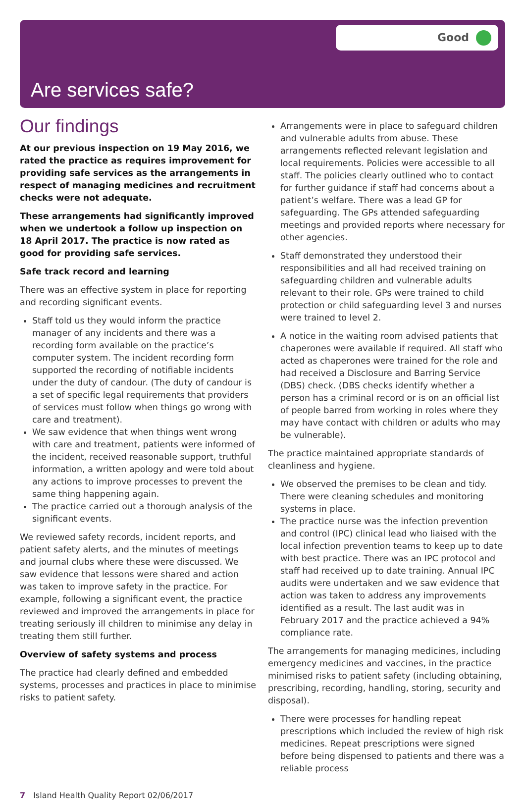Good
Are services safe?
Our findings
At our previous inspection on 19 May 2016, we rated the practice as requires improvement for providing safe services as the arrangements in respect of managing medicines and recruitment checks were not adequate.
These arrangements had significantly improved when we undertook a follow up inspection on 18 April 2017. The practice is now rated as good for providing safe services.
Safe track record and learning
There was an effective system in place for reporting and recording significant events.
Staff told us they would inform the practice manager of any incidents and there was a recording form available on the practice’s computer system. The incident recording form supported the recording of notifiable incidents under the duty of candour. (The duty of candour is a set of specific legal requirements that providers of services must follow when things go wrong with care and treatment).
We saw evidence that when things went wrong with care and treatment, patients were informed of the incident, received reasonable support, truthful information, a written apology and were told about any actions to improve processes to prevent the same thing happening again.
The practice carried out a thorough analysis of the significant events.
We reviewed safety records, incident reports, and patient safety alerts, and the minutes of meetings and journal clubs where these were discussed. We saw evidence that lessons were shared and action was taken to improve safety in the practice. For example, following a significant event, the practice reviewed and improved the arrangements in place for treating seriously ill children to minimise any delay in treating them still further.
Overview of safety systems and process
The practice had clearly defined and embedded systems, processes and practices in place to minimise risks to patient safety.
Arrangements were in place to safeguard children and vulnerable adults from abuse. These arrangements reflected relevant legislation and local requirements. Policies were accessible to all staff. The policies clearly outlined who to contact for further guidance if staff had concerns about a patient’s welfare. There was a lead GP for safeguarding. The GPs attended safeguarding meetings and provided reports where necessary for other agencies.
Staff demonstrated they understood their responsibilities and all had received training on safeguarding children and vulnerable adults relevant to their role. GPs were trained to child protection or child safeguarding level 3 and nurses were trained to level 2.
A notice in the waiting room advised patients that chaperones were available if required. All staff who acted as chaperones were trained for the role and had received a Disclosure and Barring Service (DBS) check. (DBS checks identify whether a person has a criminal record or is on an official list of people barred from working in roles where they may have contact with children or adults who may be vulnerable).
The practice maintained appropriate standards of cleanliness and hygiene.
We observed the premises to be clean and tidy. There were cleaning schedules and monitoring systems in place.
The practice nurse was the infection prevention and control (IPC) clinical lead who liaised with the local infection prevention teams to keep up to date with best practice. There was an IPC protocol and staff had received up to date training. Annual IPC audits were undertaken and we saw evidence that action was taken to address any improvements identified as a result. The last audit was in February 2017 and the practice achieved a 94% compliance rate.
The arrangements for managing medicines, including emergency medicines and vaccines, in the practice minimised risks to patient safety (including obtaining, prescribing, recording, handling, storing, security and disposal).
There were processes for handling repeat prescriptions which included the review of high risk medicines. Repeat prescriptions were signed before being dispensed to patients and there was a reliable process
7 Island Health Quality Report 02/06/2017